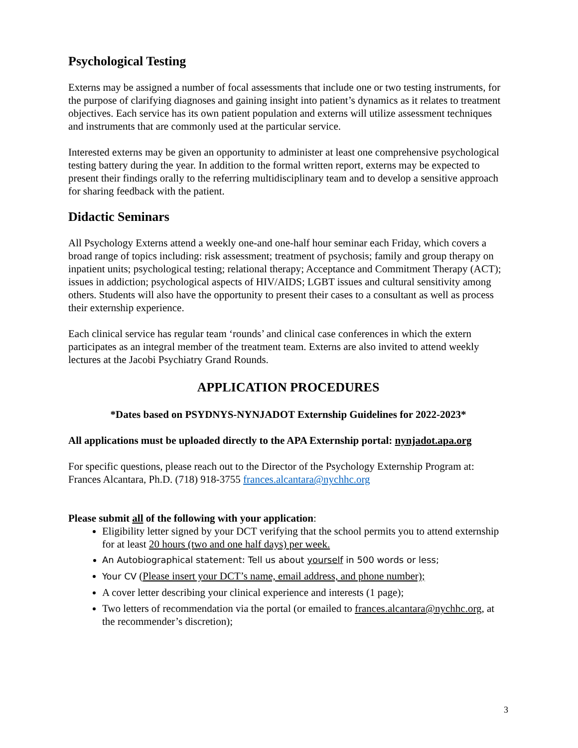Psychological Testing
Externs may be assigned a number of focal assessments that include one or two testing instruments, for the purpose of clarifying diagnoses and gaining insight into patient’s dynamics as it relates to treatment objectives. Each service has its own patient population and externs will utilize assessment techniques and instruments that are commonly used at the particular service.
Interested externs may be given an opportunity to administer at least one comprehensive psychological testing battery during the year. In addition to the formal written report, externs may be expected to present their findings orally to the referring multidisciplinary team and to develop a sensitive approach for sharing feedback with the patient.
Didactic Seminars
All Psychology Externs attend a weekly one-and one-half hour seminar each Friday, which covers a broad range of topics including: risk assessment; treatment of psychosis; family and group therapy on inpatient units; psychological testing; relational therapy; Acceptance and Commitment Therapy (ACT); issues in addiction; psychological aspects of HIV/AIDS; LGBT issues and cultural sensitivity among others. Students will also have the opportunity to present their cases to a consultant as well as process their externship experience.
Each clinical service has regular team ‘rounds’ and clinical case conferences in which the extern participates as an integral member of the treatment team. Externs are also invited to attend weekly lectures at the Jacobi Psychiatry Grand Rounds.
APPLICATION PROCEDURES
*Dates based on PSYDNYS-NYNJADOT Externship Guidelines for 2022-2023*
All applications must be uploaded directly to the APA Externship portal: nynjadot.apa.org
For specific questions, please reach out to the Director of the Psychology Externship Program at: Frances Alcantara, Ph.D. (718) 918-3755 frances.alcantara@nychhc.org
Please submit all of the following with your application:
Eligibility letter signed by your DCT verifying that the school permits you to attend externship for at least 20 hours (two and one half days) per week.
An Autobiographical statement: Tell us about yourself in 500 words or less;
Your CV (Please insert your DCT’s name, email address, and phone number);
A cover letter describing your clinical experience and interests (1 page);
Two letters of recommendation via the portal (or emailed to frances.alcantara@nychhc.org, at the recommender’s discretion);
3